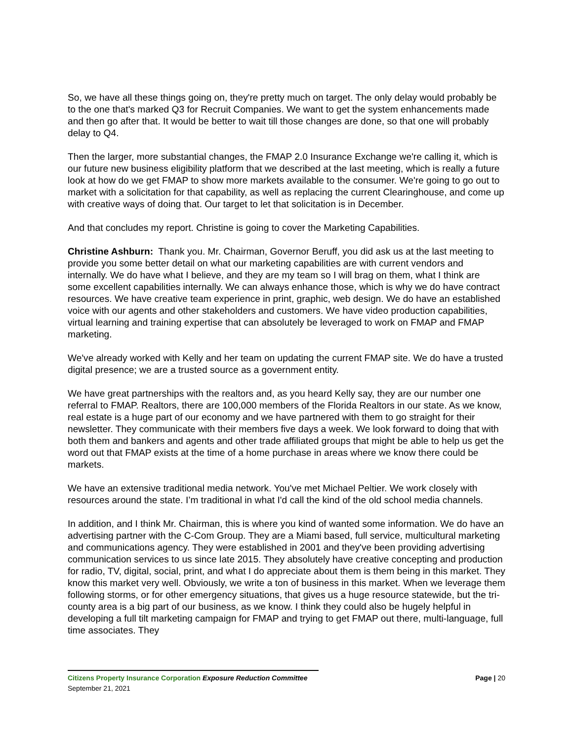So, we have all these things going on, they're pretty much on target. The only delay would probably be to the one that's marked Q3 for Recruit Companies. We want to get the system enhancements made and then go after that. It would be better to wait till those changes are done, so that one will probably delay to Q4.
Then the larger, more substantial changes, the FMAP 2.0 Insurance Exchange we're calling it, which is our future new business eligibility platform that we described at the last meeting, which is really a future look at how do we get FMAP to show more markets available to the consumer. We're going to go out to market with a solicitation for that capability, as well as replacing the current Clearinghouse, and come up with creative ways of doing that. Our target to let that solicitation is in December.
And that concludes my report. Christine is going to cover the Marketing Capabilities.
Christine Ashburn: Thank you. Mr. Chairman, Governor Beruff, you did ask us at the last meeting to provide you some better detail on what our marketing capabilities are with current vendors and internally. We do have what I believe, and they are my team so I will brag on them, what I think are some excellent capabilities internally. We can always enhance those, which is why we do have contract resources. We have creative team experience in print, graphic, web design. We do have an established voice with our agents and other stakeholders and customers. We have video production capabilities, virtual learning and training expertise that can absolutely be leveraged to work on FMAP and FMAP marketing.
We've already worked with Kelly and her team on updating the current FMAP site. We do have a trusted digital presence; we are a trusted source as a government entity.
We have great partnerships with the realtors and, as you heard Kelly say, they are our number one referral to FMAP. Realtors, there are 100,000 members of the Florida Realtors in our state. As we know, real estate is a huge part of our economy and we have partnered with them to go straight for their newsletter. They communicate with their members five days a week. We look forward to doing that with both them and bankers and agents and other trade affiliated groups that might be able to help us get the word out that FMAP exists at the time of a home purchase in areas where we know there could be markets.
We have an extensive traditional media network. You've met Michael Peltier. We work closely with resources around the state. I’m traditional in what I'd call the kind of the old school media channels.
In addition, and I think Mr. Chairman, this is where you kind of wanted some information. We do have an advertising partner with the C-Com Group. They are a Miami based, full service, multicultural marketing and communications agency. They were established in 2001 and they've been providing advertising communication services to us since late 2015. They absolutely have creative concepting and production for radio, TV, digital, social, print, and what I do appreciate about them is them being in this market. They know this market very well. Obviously, we write a ton of business in this market. When we leverage them following storms, or for other emergency situations, that gives us a huge resource statewide, but the tri-county area is a big part of our business, as we know. I think they could also be hugely helpful in developing a full tilt marketing campaign for FMAP and trying to get FMAP out there, multi-language, full time associates. They
Citizens Property Insurance Corporation Exposure Reduction Committee Page | 20
September 21, 2021